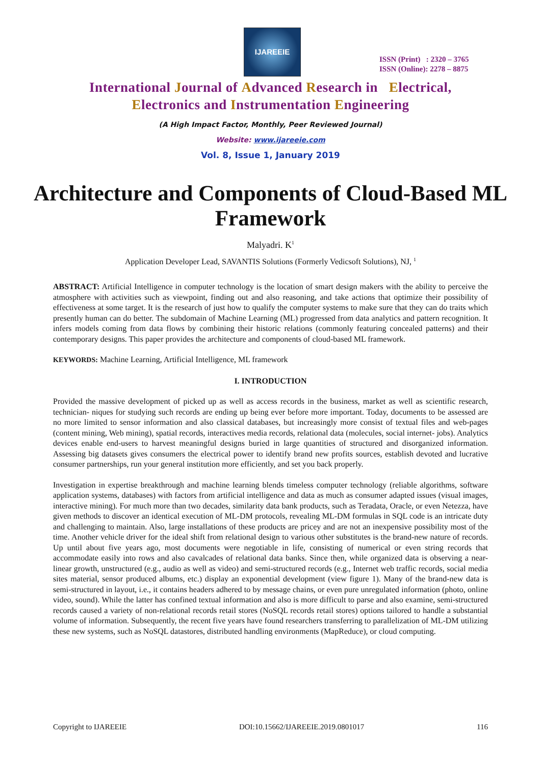IJAREEIE
ISSN (Print) : 2320 – 3765
ISSN (Online): 2278 – 8875
International Journal of Advanced Research in Electrical,
Electronics and Instrumentation Engineering
(A High Impact Factor, Monthly, Peer Reviewed Journal)
Website: www.ijareeie.com
Vol. 8, Issue 1, January 2019
Architecture and Components of Cloud-Based ML Framework
Malyadri. K<sup>1</sup>
Application Developer Lead, SAVANTIS Solutions (Formerly Vedicsoft Solutions), NJ, <sup>1</sup>
ABSTRACT: Artificial Intelligence in computer technology is the location of smart design makers with the ability to perceive the atmosphere with activities such as viewpoint, finding out and also reasoning, and take actions that optimize their possibility of effectiveness at some target. It is the research of just how to qualify the computer systems to make sure that they can do traits which presently human can do better. The subdomain of Machine Learning (ML) progressed from data analytics and pattern recognition. It infers models coming from data flows by combining their historic relations (commonly featuring concealed patterns) and their contemporary designs. This paper provides the architecture and components of cloud-based ML framework.
KEYWORDS: Machine Learning, Artificial Intelligence, ML framework
I. INTRODUCTION
Provided the massive development of picked up as well as access records in the business, market as well as scientific research, technician- niques for studying such records are ending up being ever before more important. Today, documents to be assessed are no more limited to sensor information and also classical databases, but increasingly more consist of textual files and web-pages (content mining, Web mining), spatial records, interactives media records, relational data (molecules, social internet- jobs). Analytics devices enable end-users to harvest meaningful designs buried in large quantities of structured and disorganized information. Assessing big datasets gives consumers the electrical power to identify brand new profits sources, establish devoted and lucrative consumer partnerships, run your general institution more efficiently, and set you back properly.
Investigation in expertise breakthrough and machine learning blends timeless computer technology (reliable algorithms, software application systems, databases) with factors from artificial intelligence and data as much as consumer adapted issues (visual images, interactive mining). For much more than two decades, similarity data bank products, such as Teradata, Oracle, or even Netezza, have given methods to discover an identical execution of ML-DM protocols, revealing ML-DM formulas in SQL code is an intricate duty and challenging to maintain. Also, large installations of these products are pricey and are not an inexpensive possibility most of the time. Another vehicle driver for the ideal shift from relational design to various other substitutes is the brand-new nature of records. Up until about five years ago, most documents were negotiable in life, consisting of numerical or even string records that accommodate easily into rows and also cavalcades of relational data banks. Since then, while organized data is observing a near-linear growth, unstructured (e.g., audio as well as video) and semi-structured records (e.g., Internet web traffic records, social media sites material, sensor produced albums, etc.) display an exponential development (view figure 1). Many of the brand-new data is semi-structured in layout, i.e., it contains headers adhered to by message chains, or even pure unregulated information (photo, online video, sound). While the latter has confined textual information and also is more difficult to parse and also examine, semi-structured records caused a variety of non-relational records retail stores (NoSQL records retail stores) options tailored to handle a substantial volume of information. Subsequently, the recent five years have found researchers transferring to parallelization of ML-DM utilizing these new systems, such as NoSQL datastores, distributed handling environments (MapReduce), or cloud computing.
Copyright to IJAREEIE DOI:10.15662/IJAREEIE.2019.0801017 116